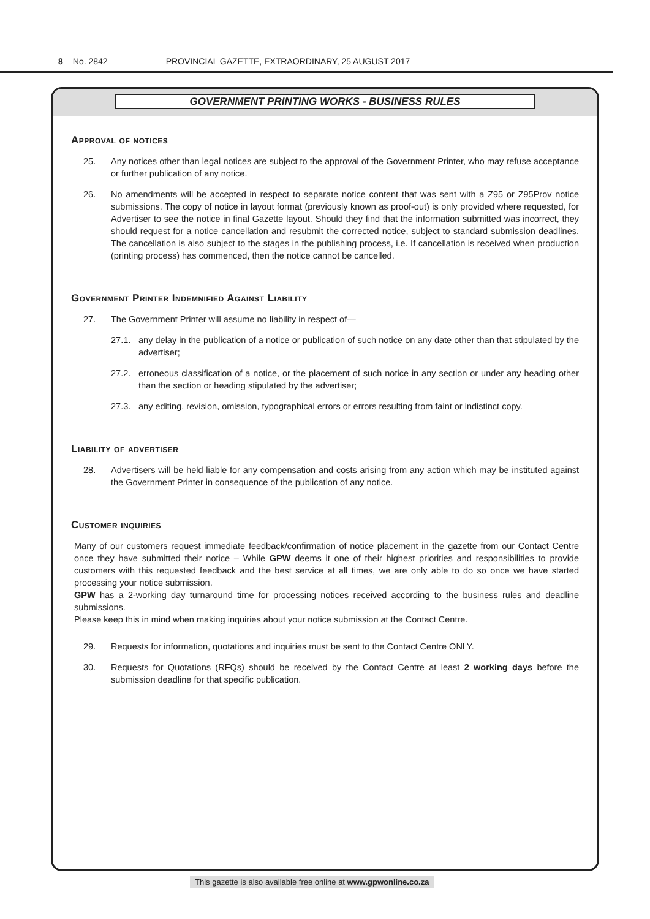8 No. 2842 PROVINCIAL GAZETTE, EXTRAORDINARY, 25 AUGUST 2017
GOVERNMENT PRINTING WORKS - BUSINESS RULES
Approval of notices
25. Any notices other than legal notices are subject to the approval of the Government Printer, who may refuse acceptance or further publication of any notice.
26. No amendments will be accepted in respect to separate notice content that was sent with a Z95 or Z95Prov notice submissions. The copy of notice in layout format (previously known as proof-out) is only provided where requested, for Advertiser to see the notice in final Gazette layout. Should they find that the information submitted was incorrect, they should request for a notice cancellation and resubmit the corrected notice, subject to standard submission deadlines. The cancellation is also subject to the stages in the publishing process, i.e. If cancellation is received when production (printing process) has commenced, then the notice cannot be cancelled.
Government Printer Indemnified Against Liability
27. The Government Printer will assume no liability in respect of—
27.1. any delay in the publication of a notice or publication of such notice on any date other than that stipulated by the advertiser;
27.2. erroneous classification of a notice, or the placement of such notice in any section or under any heading other than the section or heading stipulated by the advertiser;
27.3. any editing, revision, omission, typographical errors or errors resulting from faint or indistinct copy.
Liability of advertiser
28. Advertisers will be held liable for any compensation and costs arising from any action which may be instituted against the Government Printer in consequence of the publication of any notice.
Customer inquiries
Many of our customers request immediate feedback/confirmation of notice placement in the gazette from our Contact Centre once they have submitted their notice – While GPW deems it one of their highest priorities and responsibilities to provide customers with this requested feedback and the best service at all times, we are only able to do so once we have started processing your notice submission.
GPW has a 2-working day turnaround time for processing notices received according to the business rules and deadline submissions.
Please keep this in mind when making inquiries about your notice submission at the Contact Centre.
29. Requests for information, quotations and inquiries must be sent to the Contact Centre ONLY.
30. Requests for Quotations (RFQs) should be received by the Contact Centre at least 2 working days before the submission deadline for that specific publication.
This gazette is also available free online at www.gpwonline.co.za